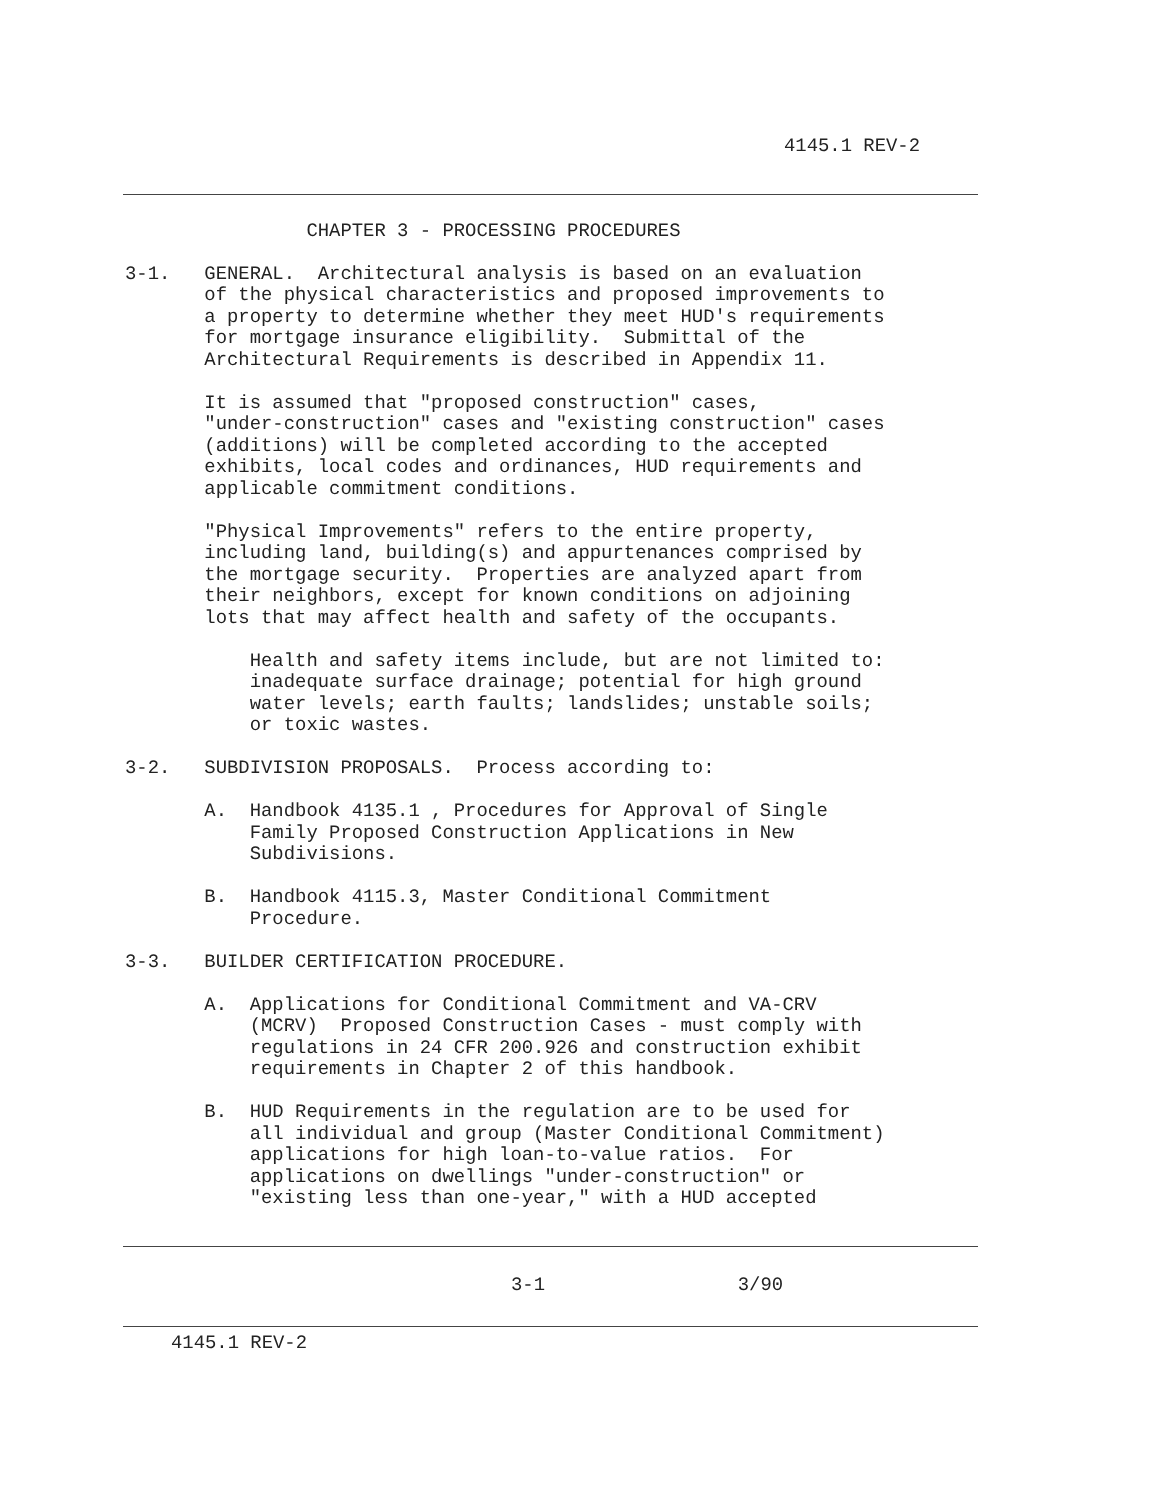4145.1 REV-2
                CHAPTER 3 - PROCESSING PROCEDURES

3-1.   GENERAL.  Architectural analysis is based on an evaluation
       of the physical characteristics and proposed improvements to
       a property to determine whether they meet HUD's requirements
       for mortgage insurance eligibility.  Submittal of the
       Architectural Requirements is described in Appendix 11.

       It is assumed that "proposed construction" cases,
       "under-construction" cases and "existing construction" cases
       (additions) will be completed according to the accepted
       exhibits, local codes and ordinances, HUD requirements and
       applicable commitment conditions.

       "Physical Improvements" refers to the entire property,
       including land, building(s) and appurtenances comprised by
       the mortgage security.  Properties are analyzed apart from
       their neighbors, except for known conditions on adjoining
       lots that may affect health and safety of the occupants.

           Health and safety items include, but are not limited to:
           inadequate surface drainage; potential for high ground
           water levels; earth faults; landslides; unstable soils;
           or toxic wastes.

3-2.   SUBDIVISION PROPOSALS.  Process according to:

       A.  Handbook 4135.1 , Procedures for Approval of Single
           Family Proposed Construction Applications in New
           Subdivisions.

       B.  Handbook 4115.3, Master Conditional Commitment
           Procedure.

3-3.   BUILDER CERTIFICATION PROCEDURE.

       A.  Applications for Conditional Commitment and VA-CRV
           (MCRV)  Proposed Construction Cases - must comply with
           regulations in 24 CFR 200.926 and construction exhibit
           requirements in Chapter 2 of this handbook.

       B.  HUD Requirements in the regulation are to be used for
           all individual and group (Master Conditional Commitment)
           applications for high loan-to-value ratios.  For
           applications on dwellings "under-construction" or
           "existing less than one-year," with a HUD accepted
3-1                 3/90
4145.1 REV-2